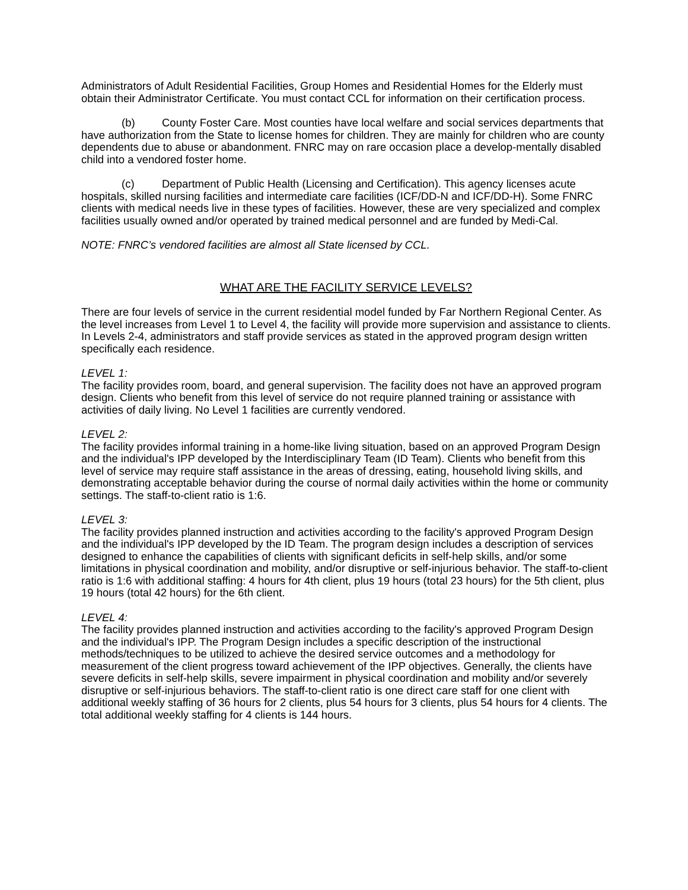Administrators of Adult Residential Facilities, Group Homes and Residential Homes for the Elderly must obtain their Administrator Certificate. You must contact CCL for information on their certification process.
(b) County Foster Care. Most counties have local welfare and social services departments that have authorization from the State to license homes for children. They are mainly for children who are county dependents due to abuse or abandonment. FNRC may on rare occasion place a develop-mentally disabled child into a vendored foster home.
(c) Department of Public Health (Licensing and Certification). This agency licenses acute hospitals, skilled nursing facilities and intermediate care facilities (ICF/DD-N and ICF/DD-H). Some FNRC clients with medical needs live in these types of facilities. However, these are very specialized and complex facilities usually owned and/or operated by trained medical personnel and are funded by Medi-Cal.
NOTE: FNRC’s vendored facilities are almost all State licensed by CCL.
WHAT ARE THE FACILITY SERVICE LEVELS?
There are four levels of service in the current residential model funded by Far Northern Regional Center. As the level increases from Level 1 to Level 4, the facility will provide more supervision and assistance to clients. In Levels 2-4, administrators and staff provide services as stated in the approved program design written specifically each residence.
LEVEL 1:
The facility provides room, board, and general supervision. The facility does not have an approved program design. Clients who benefit from this level of service do not require planned training or assistance with activities of daily living. No Level 1 facilities are currently vendored.
LEVEL 2:
The facility provides informal training in a home-like living situation, based on an approved Program Design and the individual's IPP developed by the Interdisciplinary Team (ID Team). Clients who benefit from this level of service may require staff assistance in the areas of dressing, eating, household living skills, and demonstrating acceptable behavior during the course of normal daily activities within the home or community settings. The staff-to-client ratio is 1:6.
LEVEL 3:
The facility provides planned instruction and activities according to the facility's approved Program Design and the individual's IPP developed by the ID Team. The program design includes a description of services designed to enhance the capabilities of clients with significant deficits in self-help skills, and/or some limitations in physical coordination and mobility, and/or disruptive or self-injurious behavior. The staff-to-client ratio is 1:6 with additional staffing: 4 hours for 4th client, plus 19 hours (total 23 hours) for the 5th client, plus 19 hours (total 42 hours) for the 6th client.
LEVEL 4:
The facility provides planned instruction and activities according to the facility's approved Program Design and the individual's IPP. The Program Design includes a specific description of the instructional methods/techniques to be utilized to achieve the desired service outcomes and a methodology for measurement of the client progress toward achievement of the IPP objectives. Generally, the clients have severe deficits in self-help skills, severe impairment in physical coordination and mobility and/or severely disruptive or self-injurious behaviors. The staff-to-client ratio is one direct care staff for one client with additional weekly staffing of 36 hours for 2 clients, plus 54 hours for 3 clients, plus 54 hours for 4 clients. The total additional weekly staffing for 4 clients is 144 hours.